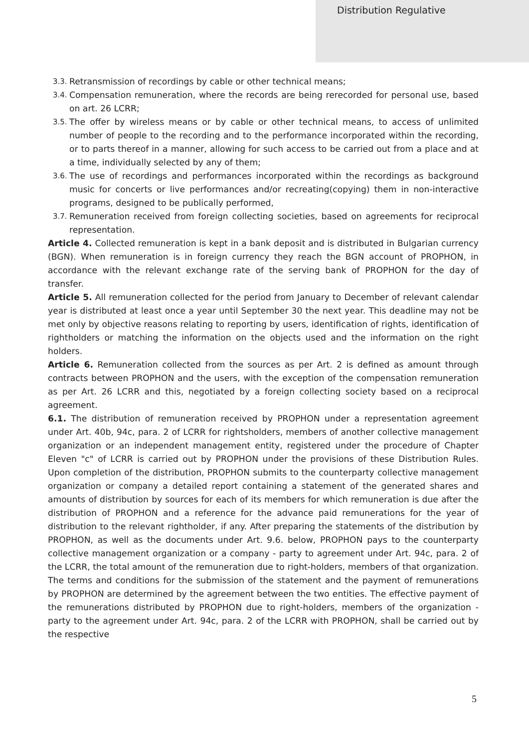Distribution Regulative
3.3.
Retransmission of recordings by cable or other technical means;
3.4.
Compensation remuneration, where the records are being rerecorded for personal use, based on art. 26 LCRR;
3.5.
The offer by wireless means or by cable or other technical means, to access of unlimited number of people to the recording and to the performance incorporated within the recording, or to parts thereof in a manner, allowing for such access to be carried out from a place and at a time, individually selected by any of them;
3.6.
The use of recordings and performances incorporated within the recordings as background music for concerts or live performances and/or recreating(copying) them in non-interactive programs, designed to be publically performed,
3.7.
Remuneration received from foreign collecting societies, based on agreements for reciprocal representation.
Article 4. Collected remuneration is kept in a bank deposit and is distributed in Bulgarian currency (BGN). When remuneration is in foreign currency they reach the BGN account of PROPHON, in accordance with the relevant exchange rate of the serving bank of PROPHON for the day of transfer.
Article 5. All remuneration collected for the period from January to December of relevant calendar year is distributed at least once a year until September 30 the next year. This deadline may not be met only by objective reasons relating to reporting by users, identification of rights, identification of rightholders or matching the information on the objects used and the information on the right holders.
Article 6. Remuneration collected from the sources as per Art. 2 is defined as amount through contracts between PROPHON and the users, with the exception of the compensation remuneration as per Art. 26 LCRR and this, negotiated by a foreign collecting society based on a reciprocal agreement.
6.1. The distribution of remuneration received by PROPHON under a representation agreement under Art. 40b, 94c, para. 2 of LCRR for rightsholders, members of another collective management organization or an independent management entity, registered under the procedure of Chapter Eleven "c" of LCRR is carried out by PROPHON under the provisions of these Distribution Rules. Upon completion of the distribution, PROPHON submits to the counterparty collective management organization or company a detailed report containing a statement of the generated shares and amounts of distribution by sources for each of its members for which remuneration is due after the distribution of PROPHON and a reference for the advance paid remunerations for the year of distribution to the relevant rightholder, if any. After preparing the statements of the distribution by PROPHON, as well as the documents under Art. 9.6. below, PROPHON pays to the counterparty collective management organization or a company - party to agreement under Art. 94c, para. 2 of the LCRR, the total amount of the remuneration due to right-holders, members of that organization. The terms and conditions for the submission of the statement and the payment of remunerations by PROPHON are determined by the agreement between the two entities. The effective payment of the remunerations distributed by PROPHON due to right-holders, members of the organization - party to the agreement under Art. 94c, para. 2 of the LCRR with PROPHON, shall be carried out by the respective
5